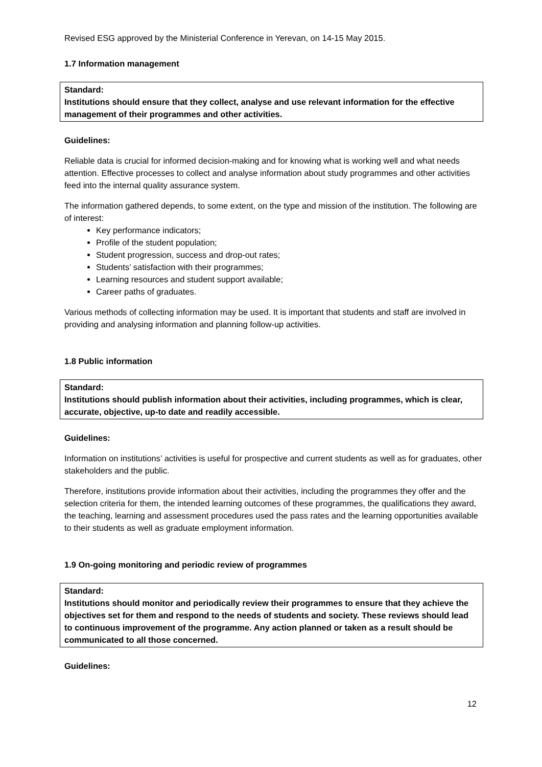Revised ESG approved by the Ministerial Conference in Yerevan, on 14-15 May 2015.
1.7 Information management
Standard:
Institutions should ensure that they collect, analyse and use relevant information for the effective management of their programmes and other activities.
Guidelines:
Reliable data is crucial for informed decision-making and for knowing what is working well and what needs attention. Effective processes to collect and analyse information about study programmes and other activities feed into the internal quality assurance system.
The information gathered depends, to some extent, on the type and mission of the institution. The following are of interest:
Key performance indicators;
Profile of the student population;
Student progression, success and drop-out rates;
Students’ satisfaction with their programmes;
Learning resources and student support available;
Career paths of graduates.
Various methods of collecting information may be used. It is important that students and staff are involved in providing and analysing information and planning follow-up activities.
1.8 Public information
Standard:
Institutions should publish information about their activities, including programmes, which is clear, accurate, objective, up-to date and readily accessible.
Guidelines:
Information on institutions’ activities is useful for prospective and current students as well as for graduates, other stakeholders and the public.
Therefore, institutions provide information about their activities, including the programmes they offer and the selection criteria for them, the intended learning outcomes of these programmes, the qualifications they award, the teaching, learning and assessment procedures used the pass rates and the learning opportunities available to their students as well as graduate employment information.
1.9 On-going monitoring and periodic review of programmes
Standard:
Institutions should monitor and periodically review their programmes to ensure that they achieve the objectives set for them and respond to the needs of students and society. These reviews should lead to continuous improvement of the programme. Any action planned or taken as a result should be communicated to all those concerned.
Guidelines:
12